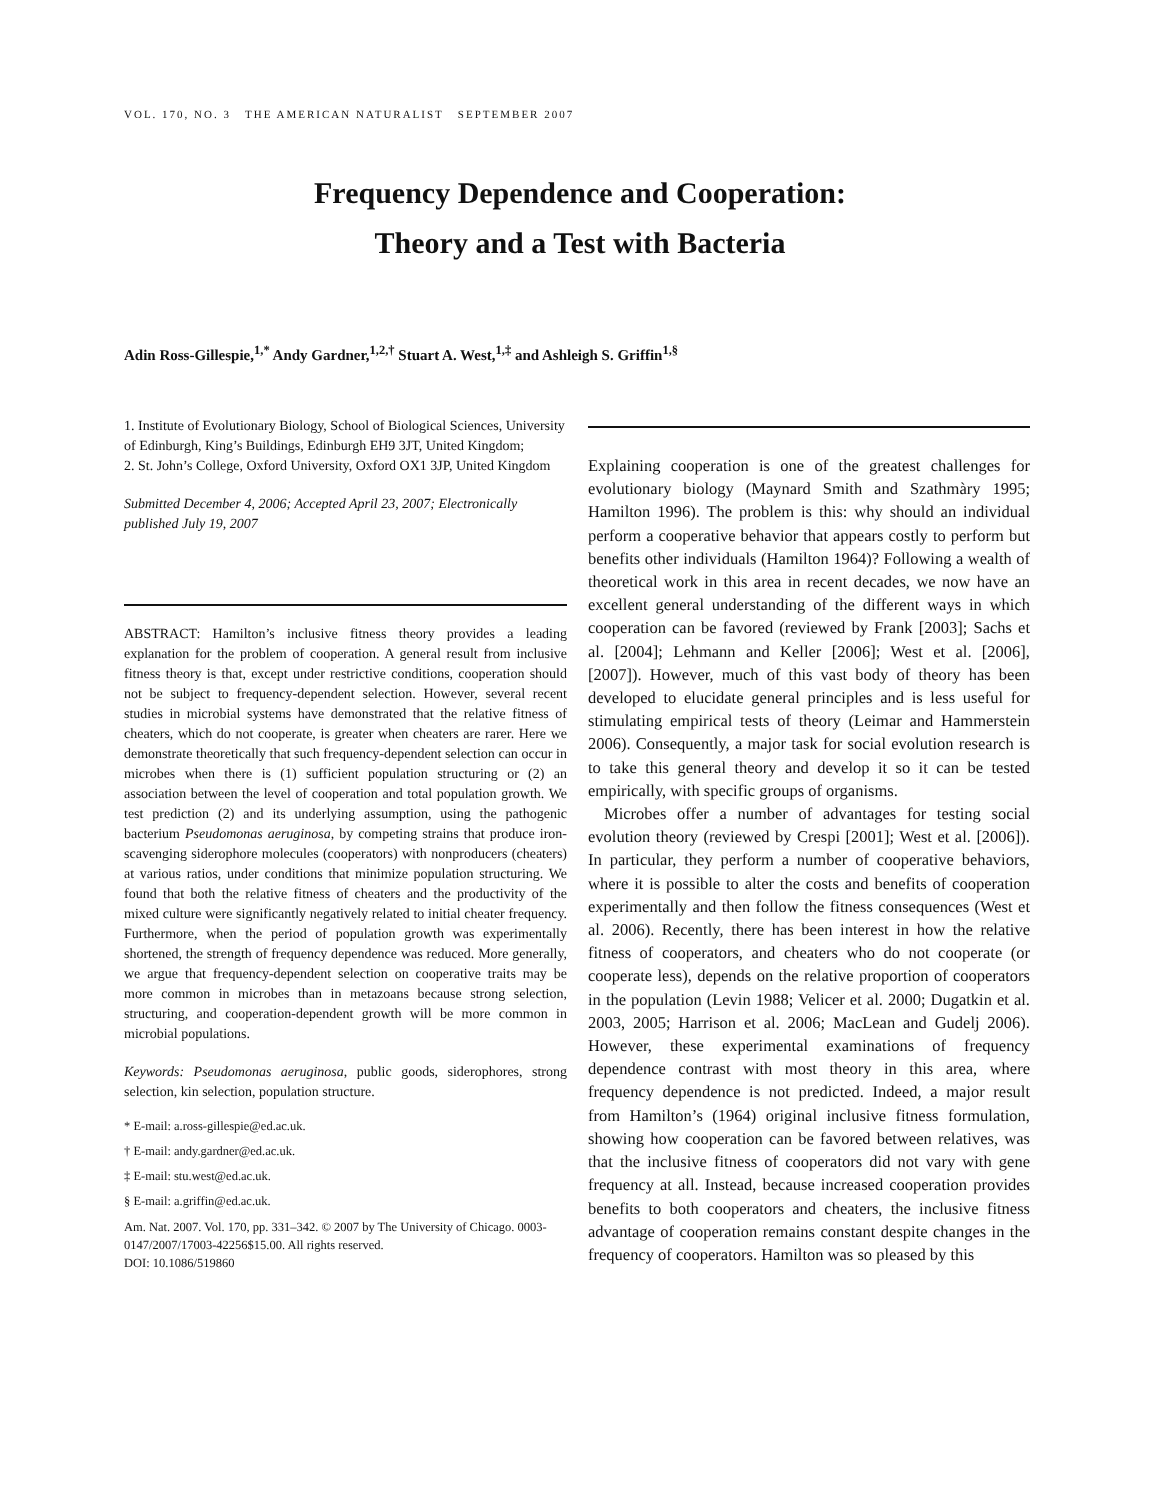VOL. 170, NO. 3 THE AMERICAN NATURALIST SEPTEMBER 2007
Frequency Dependence and Cooperation:
Theory and a Test with Bacteria
Adin Ross-Gillespie,<sup>1,*</sup> Andy Gardner,<sup>1,2,†</sup> Stuart A. West,<sup>1,‡</sup> and Ashleigh S. Griffin<sup>1,§</sup>
1. Institute of Evolutionary Biology, School of Biological Sciences, University of Edinburgh, King’s Buildings, Edinburgh EH9 3JT, United Kingdom;
2. St. John’s College, Oxford University, Oxford OX1 3JP, United Kingdom
Submitted December 4, 2006; Accepted April 23, 2007; Electronically published July 19, 2007
ABSTRACT: Hamilton’s inclusive fitness theory provides a leading explanation for the problem of cooperation. A general result from inclusive fitness theory is that, except under restrictive conditions, cooperation should not be subject to frequency-dependent selection. However, several recent studies in microbial systems have demonstrated that the relative fitness of cheaters, which do not cooperate, is greater when cheaters are rarer. Here we demonstrate theoretically that such frequency-dependent selection can occur in microbes when there is (1) sufficient population structuring or (2) an association between the level of cooperation and total population growth. We test prediction (2) and its underlying assumption, using the pathogenic bacterium Pseudomonas aeruginosa, by competing strains that produce iron-scavenging siderophore molecules (cooperators) with nonproducers (cheaters) at various ratios, under conditions that minimize population structuring. We found that both the relative fitness of cheaters and the productivity of the mixed culture were significantly negatively related to initial cheater frequency. Furthermore, when the period of population growth was experimentally shortened, the strength of frequency dependence was reduced. More generally, we argue that frequency-dependent selection on cooperative traits may be more common in microbes than in metazoans because strong selection, structuring, and cooperation-dependent growth will be more common in microbial populations.
Keywords: Pseudomonas aeruginosa, public goods, siderophores, strong selection, kin selection, population structure.
* E-mail: a.ross-gillespie@ed.ac.uk.
† E-mail: andy.gardner@ed.ac.uk.
‡ E-mail: stu.west@ed.ac.uk.
§ E-mail: a.griffin@ed.ac.uk.
Am. Nat. 2007. Vol. 170, pp. 331–342. © 2007 by The University of Chicago. 0003-0147/2007/17003-42256$15.00. All rights reserved.
DOI: 10.1086/519860
Explaining cooperation is one of the greatest challenges for evolutionary biology (Maynard Smith and Szathmàry 1995; Hamilton 1996). The problem is this: why should an individual perform a cooperative behavior that appears costly to perform but benefits other individuals (Hamilton 1964)? Following a wealth of theoretical work in this area in recent decades, we now have an excellent general understanding of the different ways in which cooperation can be favored (reviewed by Frank [2003]; Sachs et al. [2004]; Lehmann and Keller [2006]; West et al. [2006], [2007]). However, much of this vast body of theory has been developed to elucidate general principles and is less useful for stimulating empirical tests of theory (Leimar and Hammerstein 2006). Consequently, a major task for social evolution research is to take this general theory and develop it so it can be tested empirically, with specific groups of organisms.
Microbes offer a number of advantages for testing social evolution theory (reviewed by Crespi [2001]; West et al. [2006]). In particular, they perform a number of cooperative behaviors, where it is possible to alter the costs and benefits of cooperation experimentally and then follow the fitness consequences (West et al. 2006). Recently, there has been interest in how the relative fitness of cooperators, and cheaters who do not cooperate (or cooperate less), depends on the relative proportion of cooperators in the population (Levin 1988; Velicer et al. 2000; Dugatkin et al. 2003, 2005; Harrison et al. 2006; MacLean and Gudelj 2006). However, these experimental examinations of frequency dependence contrast with most theory in this area, where frequency dependence is not predicted. Indeed, a major result from Hamilton’s (1964) original inclusive fitness formulation, showing how cooperation can be favored between relatives, was that the inclusive fitness of cooperators did not vary with gene frequency at all. Instead, because increased cooperation provides benefits to both cooperators and cheaters, the inclusive fitness advantage of cooperation remains constant despite changes in the frequency of cooperators. Hamilton was so pleased by this